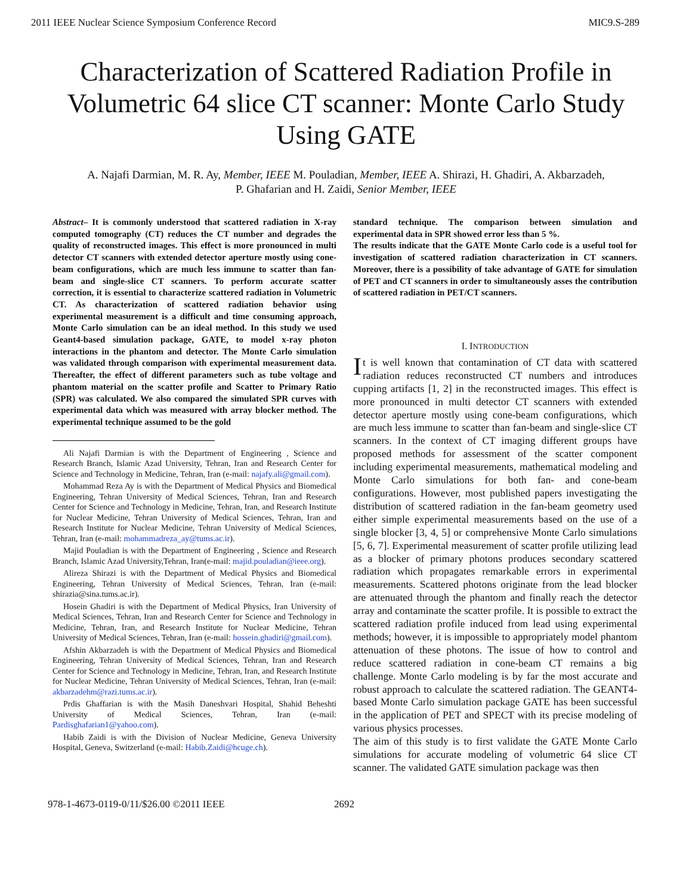2011 IEEE Nuclear Science Symposium Conference Record MIC9.S-289
Characterization of Scattered Radiation Profile in Volumetric 64 slice CT scanner: Monte Carlo Study Using GATE
A. Najafi Darmian, M. R. Ay, Member, IEEE M. Pouladian, Member, IEEE A. Shirazi, H. Ghadiri, A. Akbarzadeh,
P. Ghafarian and H. Zaidi, Senior Member, IEEE
Abstract– It is commonly understood that scattered radiation in X-ray computed tomography (CT) reduces the CT number and degrades the quality of reconstructed images. This effect is more pronounced in multi detector CT scanners with extended detector aperture mostly using cone-beam configurations, which are much less immune to scatter than fan-beam and single-slice CT scanners. To perform accurate scatter correction, it is essential to characterize scattered radiation in Volumetric CT. As characterization of scattered radiation behavior using experimental measurement is a difficult and time consuming approach, Monte Carlo simulation can be an ideal method. In this study we used Geant4-based simulation package, GATE, to model x-ray photon interactions in the phantom and detector. The Monte Carlo simulation was validated through comparison with experimental measurement data. Thereafter, the effect of different parameters such as tube voltage and phantom material on the scatter profile and Scatter to Primary Ratio (SPR) was calculated. We also compared the simulated SPR curves with experimental data which was measured with array blocker method. The experimental technique assumed to be the gold
Ali Najafi Darmian is with the Department of Engineering , Science and Research Branch, Islamic Azad University, Tehran, Iran and Research Center for Science and Technology in Medicine, Tehran, Iran (e-mail: najafy.ali@gmail.com).
Mohammad Reza Ay is with the Department of Medical Physics and Biomedical Engineering, Tehran University of Medical Sciences, Tehran, Iran and Research Center for Science and Technology in Medicine, Tehran, Iran, and Research Institute for Nuclear Medicine, Tehran University of Medical Sciences, Tehran, Iran and Research Institute for Nuclear Medicine, Tehran University of Medical Sciences, Tehran, Iran (e-mail: mohammadreza_ay@tums.ac.ir).
Majid Pouladian is with the Department of Engineering , Science and Research Branch, Islamic Azad University,Tehran, Iran(e-mail: majid.pouladian@ieee.org).
Alireza Shirazi is with the Department of Medical Physics and Biomedical Engineering, Tehran University of Medical Sciences, Tehran, Iran (e-mail: shirazia@sina.tums.ac.ir).
Hosein Ghadiri is with the Department of Medical Physics, Iran University of Medical Sciences, Tehran, Iran and Research Center for Science and Technology in Medicine, Tehran, Iran, and Research Institute for Nuclear Medicine, Tehran University of Medical Sciences, Tehran, Iran (e-mail: hossein.ghadiri@gmail.com).
Afshin Akbarzadeh is with the Department of Medical Physics and Biomedical Engineering, Tehran University of Medical Sciences, Tehran, Iran and Research Center for Science and Technology in Medicine, Tehran, Iran, and Research Institute for Nuclear Medicine, Tehran University of Medical Sciences, Tehran, Iran (e-mail: akbarzadehm@razi.tums.ac.ir).
Prdis Ghaffarian is with the Masih Daneshvari Hospital, Shahid Beheshti University of Medical Sciences, Tehran, Iran (e-mail: Pardisghafarian1@yahoo.com).
Habib Zaidi is with the Division of Nuclear Medicine, Geneva University Hospital, Geneva, Switzerland (e-mail: Habib.Zaidi@hcuge.ch).
standard technique. The comparison between simulation and experimental data in SPR showed error less than 5 %.
The results indicate that the GATE Monte Carlo code is a useful tool for investigation of scattered radiation characterization in CT scanners. Moreover, there is a possibility of take advantage of GATE for simulation of PET and CT scanners in order to simultaneously asses the contribution of scattered radiation in PET/CT scanners.
I. INTRODUCTION
It is well known that contamination of CT data with scattered radiation reduces reconstructed CT numbers and introduces cupping artifacts [1, 2] in the reconstructed images. This effect is more pronounced in multi detector CT scanners with extended detector aperture mostly using cone-beam configurations, which are much less immune to scatter than fan-beam and single-slice CT scanners. In the context of CT imaging different groups have proposed methods for assessment of the scatter component including experimental measurements, mathematical modeling and Monte Carlo simulations for both fan- and cone-beam configurations. However, most published papers investigating the distribution of scattered radiation in the fan-beam geometry used either simple experimental measurements based on the use of a single blocker [3, 4, 5] or comprehensive Monte Carlo simulations [5, 6, 7]. Experimental measurement of scatter profile utilizing lead as a blocker of primary photons produces secondary scattered radiation which propagates remarkable errors in experimental measurements. Scattered photons originate from the lead blocker are attenuated through the phantom and finally reach the detector array and contaminate the scatter profile. It is possible to extract the scattered radiation profile induced from lead using experimental methods; however, it is impossible to appropriately model phantom attenuation of these photons. The issue of how to control and reduce scattered radiation in cone-beam CT remains a big challenge. Monte Carlo modeling is by far the most accurate and robust approach to calculate the scattered radiation. The GEANT4-based Monte Carlo simulation package GATE has been successful in the application of PET and SPECT with its precise modeling of various physics processes.
The aim of this study is to first validate the GATE Monte Carlo simulations for accurate modeling of volumetric 64 slice CT scanner. The validated GATE simulation package was then
978-1-4673-0119-0/11/$26.00 ©2011 IEEE 2692